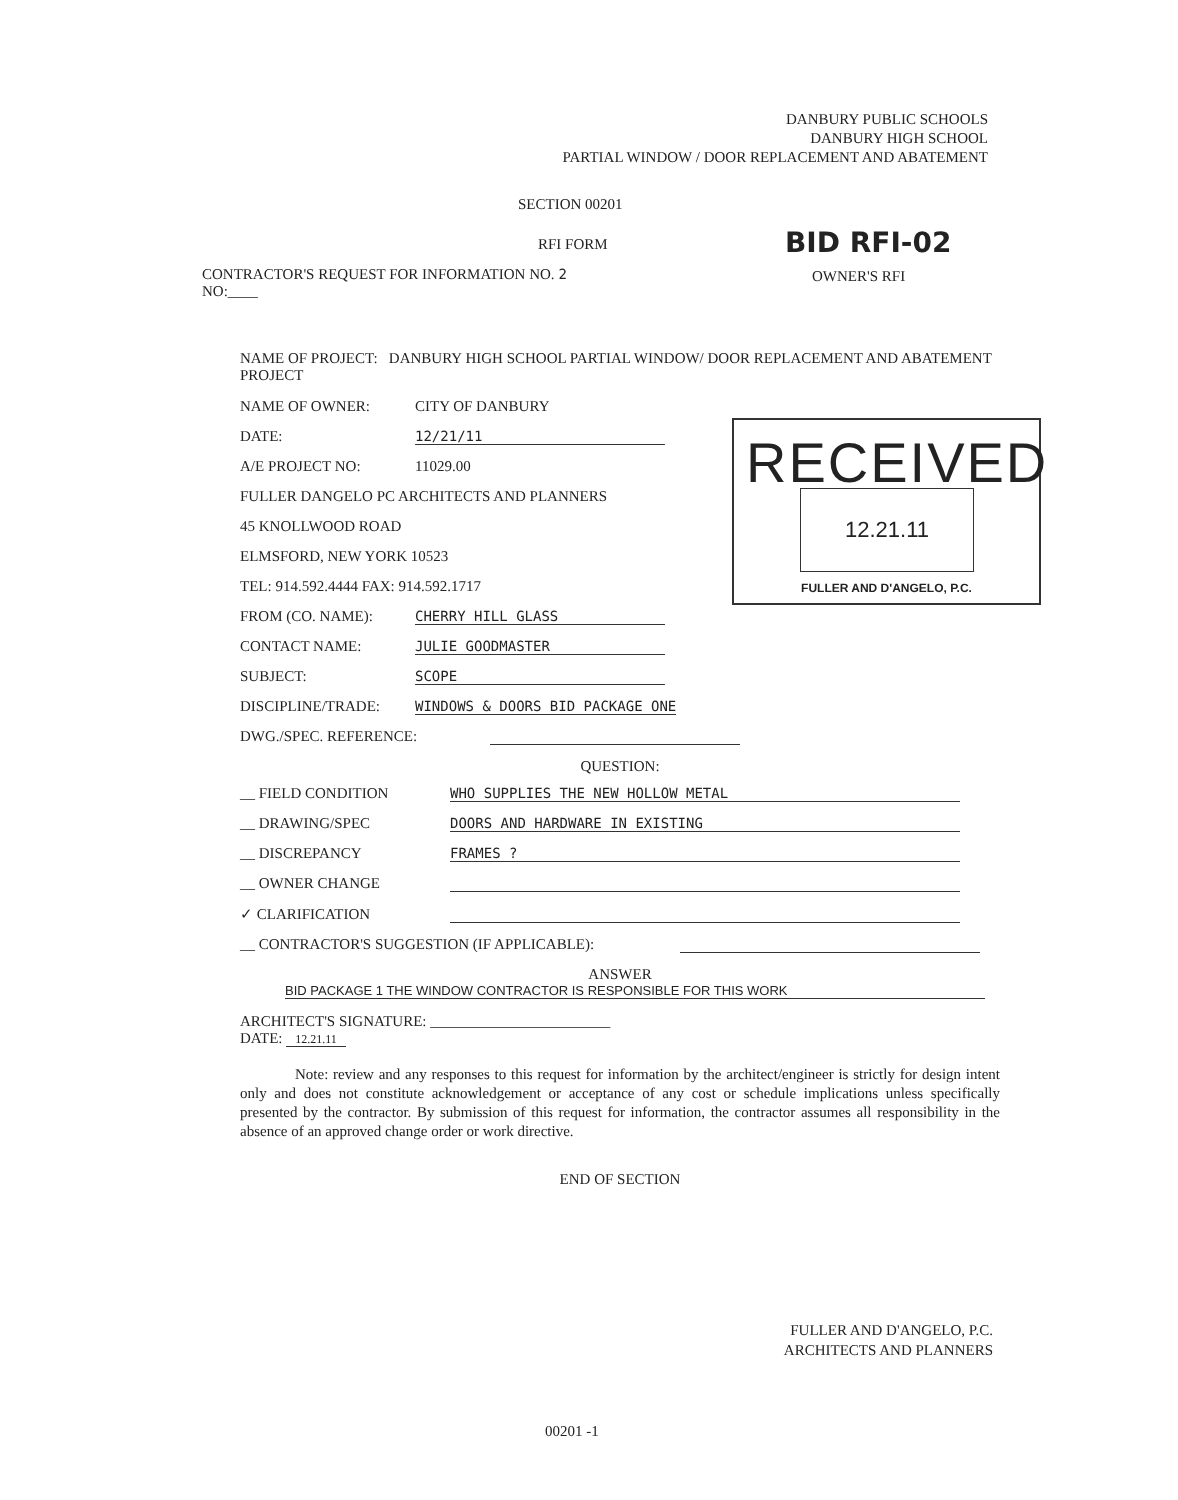DANBURY PUBLIC SCHOOLS
DANBURY HIGH SCHOOL
PARTIAL WINDOW / DOOR REPLACEMENT AND ABATEMENT
SECTION 00201
BID RFI-02
RFI FORM
CONTRACTOR'S REQUEST FOR INFORMATION NO. 2
NO:____
OWNER'S RFI
NAME OF PROJECT: DANBURY HIGH SCHOOL PARTIAL WINDOW/ DOOR REPLACEMENT AND ABATEMENT PROJECT
NAME OF OWNER: CITY OF DANBURY
DATE: 12/21/11
A/E PROJECT NO: 11029.00
FULLER DANGELO PC ARCHITECTS AND PLANNERS
45 KNOLLWOOD ROAD
ELMSFORD, NEW YORK 10523
TEL: 914.592.4444 FAX: 914.592.1717
FROM (CO. NAME): CHERRY HILL GLASS
CONTACT NAME: JULIE GOODMASTER
SUBJECT: SCOPE
DISCIPLINE/TRADE: WINDOWS & DOORS BID PACKAGE ONE
DWG./SPEC. REFERENCE:
QUESTION:
__ FIELD CONDITION WHO SUPPLIES THE NEW HOLLOW METAL
__ DRAWING/SPEC DOORS AND HARDWARE IN EXISTING
__ DISCREPANCY FRAMES ?
__ OWNER CHANGE
✓ CLARIFICATION
__ CONTRACTOR'S SUGGESTION (IF APPLICABLE):
ANSWER
BID PACKAGE 1 THE WINDOW CONTRACTOR IS RESPONSIBLE FOR THIS WORK
ARCHITECT'S SIGNATURE: ________________________
DATE: 12.21.11
Note: review and any responses to this request for information by the architect/engineer is strictly for design intent only and does not constitute acknowledgement or acceptance of any cost or schedule implications unless specifically presented by the contractor. By submission of this request for information, the contractor assumes all responsibility in the absence of an approved change order or work directive.
END OF SECTION
RECEIVED
12.21.11
FULLER AND D'ANGELO, P.C.
FULLER AND D'ANGELO, P.C.
ARCHITECTS AND PLANNERS
00201 -1